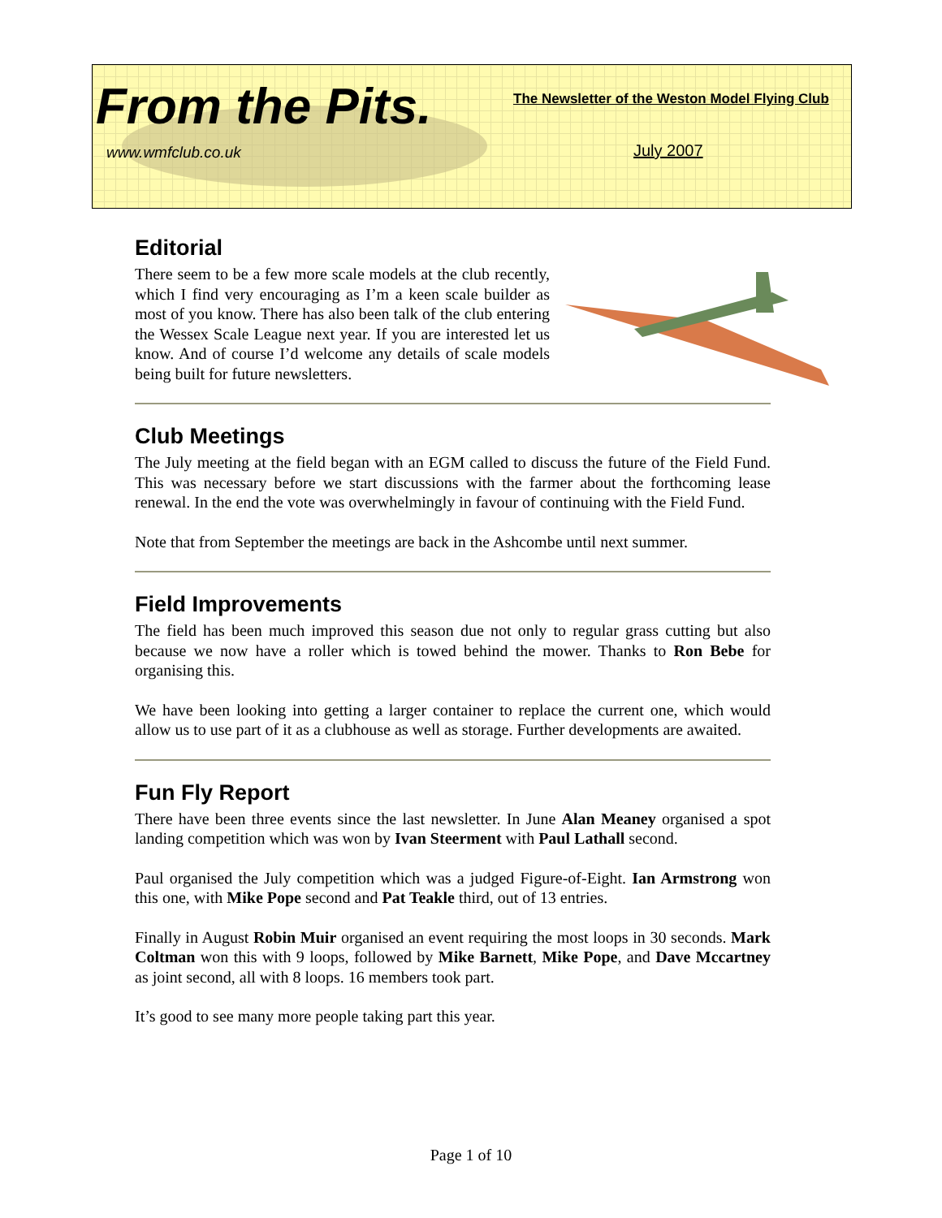From the Pits.
The Newsletter of the Weston Model Flying Club
www.wmfclub.co.uk July 2007
Editorial
There seem to be a few more scale models at the club recently, which I find very encouraging as I’m a keen scale builder as most of you know. There has also been talk of the club entering the Wessex Scale League next year. If you are interested let us know. And of course I’d welcome any details of scale models being built for future newsletters.
Club Meetings
The July meeting at the field began with an EGM called to discuss the future of the Field Fund. This was necessary before we start discussions with the farmer about the forthcoming lease renewal. In the end the vote was overwhelmingly in favour of continuing with the Field Fund.
Note that from September the meetings are back in the Ashcombe until next summer.
Field Improvements
The field has been much improved this season due not only to regular grass cutting but also because we now have a roller which is towed behind the mower. Thanks to Ron Bebe for organising this.
We have been looking into getting a larger container to replace the current one, which would allow us to use part of it as a clubhouse as well as storage. Further developments are awaited.
Fun Fly Report
There have been three events since the last newsletter. In June Alan Meaney organised a spot landing competition which was won by Ivan Steerment with Paul Lathall second.
Paul organised the July competition which was a judged Figure-of-Eight. Ian Armstrong won this one, with Mike Pope second and Pat Teakle third, out of 13 entries.
Finally in August Robin Muir organised an event requiring the most loops in 30 seconds. Mark Coltman won this with 9 loops, followed by Mike Barnett, Mike Pope, and Dave Mccartney as joint second, all with 8 loops. 16 members took part.
It’s good to see many more people taking part this year.
Page 1 of 10